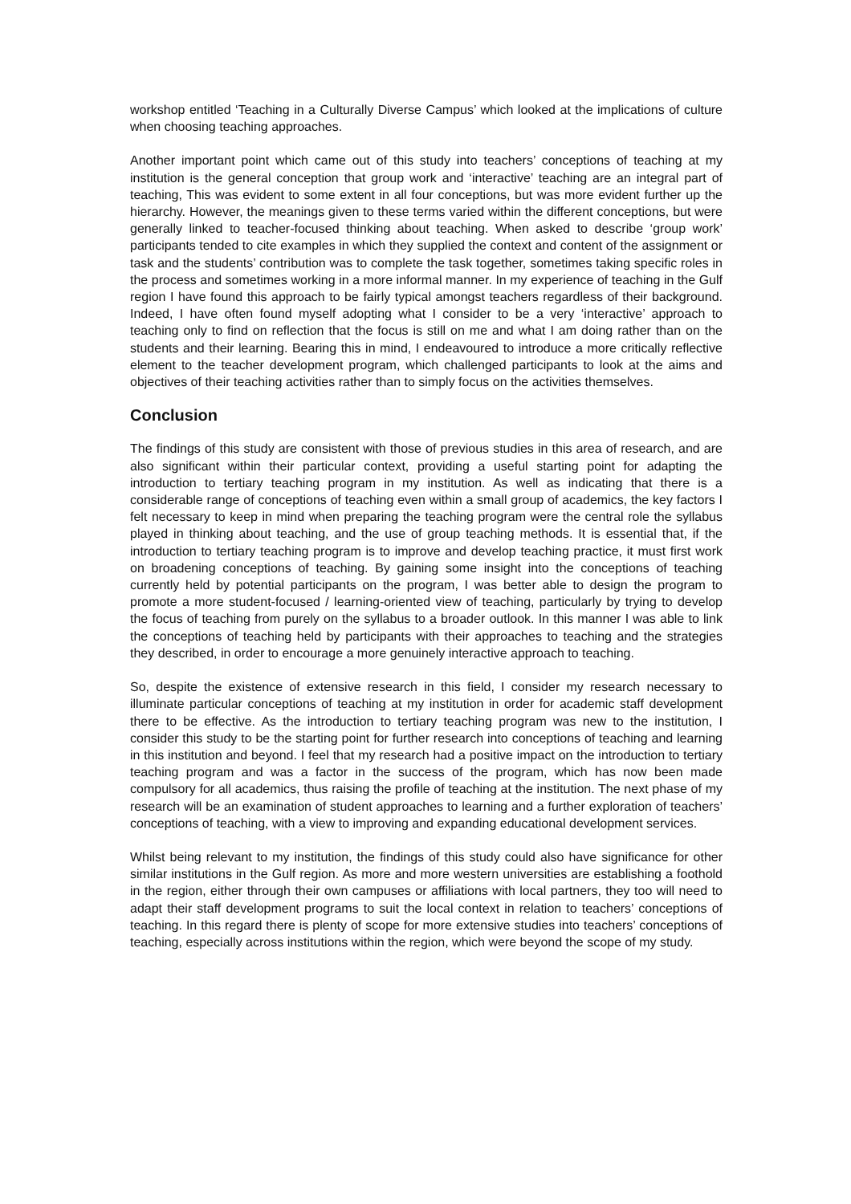workshop entitled ‘Teaching in a Culturally Diverse Campus’ which looked at the implications of culture when choosing teaching approaches.
Another important point which came out of this study into teachers’ conceptions of teaching at my institution is the general conception that group work and ‘interactive’ teaching are an integral part of teaching, This was evident to some extent in all four conceptions, but was more evident further up the hierarchy. However, the meanings given to these terms varied within the different conceptions, but were generally linked to teacher-focused thinking about teaching. When asked to describe ‘group work’ participants tended to cite examples in which they supplied the context and content of the assignment or task and the students’ contribution was to complete the task together, sometimes taking specific roles in the process and sometimes working in a more informal manner. In my experience of teaching in the Gulf region I have found this approach to be fairly typical amongst teachers regardless of their background. Indeed, I have often found myself adopting what I consider to be a very ‘interactive’ approach to teaching only to find on reflection that the focus is still on me and what I am doing rather than on the students and their learning. Bearing this in mind, I endeavoured to introduce a more critically reflective element to the teacher development program, which challenged participants to look at the aims and objectives of their teaching activities rather than to simply focus on the activities themselves.
Conclusion
The findings of this study are consistent with those of previous studies in this area of research, and are also significant within their particular context, providing a useful starting point for adapting the introduction to tertiary teaching program in my institution. As well as indicating that there is a considerable range of conceptions of teaching even within a small group of academics, the key factors I felt necessary to keep in mind when preparing the teaching program were the central role the syllabus played in thinking about teaching, and the use of group teaching methods. It is essential that, if the introduction to tertiary teaching program is to improve and develop teaching practice, it must first work on broadening conceptions of teaching. By gaining some insight into the conceptions of teaching currently held by potential participants on the program, I was better able to design the program to promote a more student-focused / learning-oriented view of teaching, particularly by trying to develop the focus of teaching from purely on the syllabus to a broader outlook. In this manner I was able to link the conceptions of teaching held by participants with their approaches to teaching and the strategies they described, in order to encourage a more genuinely interactive approach to teaching.
So, despite the existence of extensive research in this field, I consider my research necessary to illuminate particular conceptions of teaching at my institution in order for academic staff development there to be effective. As the introduction to tertiary teaching program was new to the institution, I consider this study to be the starting point for further research into conceptions of teaching and learning in this institution and beyond. I feel that my research had a positive impact on the introduction to tertiary teaching program and was a factor in the success of the program, which has now been made compulsory for all academics, thus raising the profile of teaching at the institution. The next phase of my research will be an examination of student approaches to learning and a further exploration of teachers’ conceptions of teaching, with a view to improving and expanding educational development services.
Whilst being relevant to my institution, the findings of this study could also have significance for other similar institutions in the Gulf region. As more and more western universities are establishing a foothold in the region, either through their own campuses or affiliations with local partners, they too will need to adapt their staff development programs to suit the local context in relation to teachers’ conceptions of teaching. In this regard there is plenty of scope for more extensive studies into teachers’ conceptions of teaching, especially across institutions within the region, which were beyond the scope of my study.